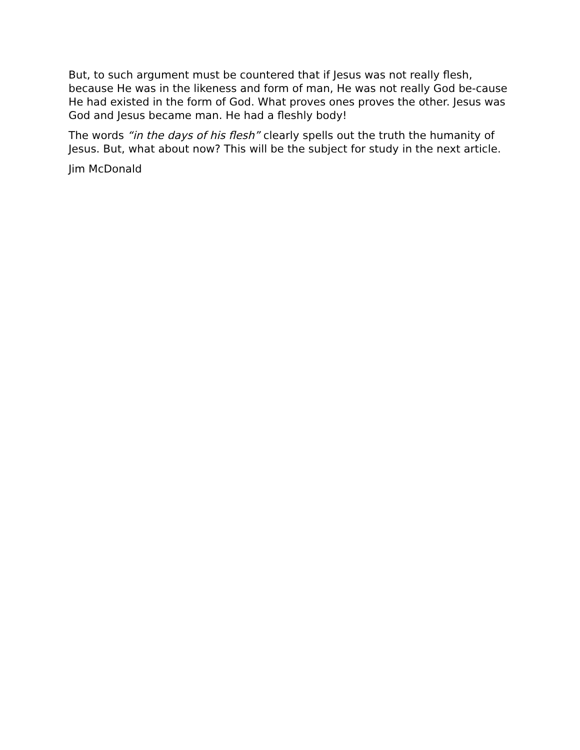But, to such argument must be countered that if Jesus was not really flesh, because He was in the likeness and form of man, He was not really God be-cause He had existed in the form of God. What proves ones proves the other. Jesus was God and Jesus became man. He had a fleshly body!
The words “in the days of his flesh” clearly spells out the truth the humanity of Jesus. But, what about now? This will be the subject for study in the next article.
Jim McDonald